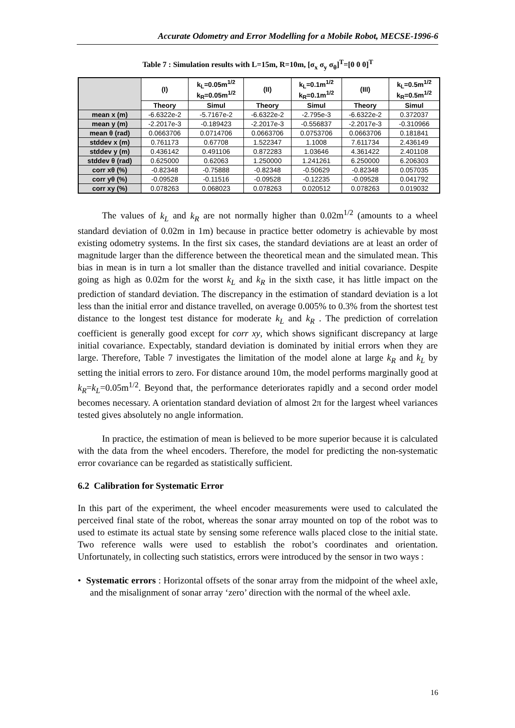Accurate Odometry and Error Modelling for a Mobile Robot, MECSE-1996-6
Table 7 : Simulation results with L=15m, R=10m, [σ<sub>x</sub> σ<sub>y</sub> σ<sub>θ</sub>]<sup>T</sup>=[0 0 0]<sup>T</sup>
| | (I) | k<sub>L</sub>=0.05m<sup>1/2</sup> k<sub>R</sub>=0.05m<sup>1/2</sup> | (II) | k<sub>L</sub>=0.1m<sup>1/2</sup> k<sub>R</sub>=0.1m<sup>1/2</sup> | (III) | k<sub>L</sub>=0.5m<sup>1/2</sup> k<sub>R</sub>=0.5m<sup>1/2</sup> |
| --- | --- | --- | --- | --- | --- | --- |
| | Theory | Simul | Theory | Simul | Theory | Simul |
| mean x (m) | -6.6322e-2 | -5.7167e-2 | -6.6322e-2 | -2.795e-3 | -6.6322e-2 | 0.372037 |
| mean y (m) | -2.2017e-3 | -0.189423 | -2.2017e-3 | -0.556837 | -2.2017e-3 | -0.310966 |
| mean θ (rad) | 0.0663706 | 0.0714706 | 0.0663706 | 0.0753706 | 0.0663706 | 0.181841 |
| stddev x (m) | 0.761173 | 0.67708 | 1.522347 | 1.1008 | 7.611734 | 2.436149 |
| stddev y (m) | 0.436142 | 0.491106 | 0.872283 | 1.03646 | 4.361422 | 2.401108 |
| stddev θ (rad) | 0.625000 | 0.62063 | 1.250000 | 1.241261 | 6.250000 | 6.206303 |
| corr xθ (%) | -0.82348 | -0.75888 | -0.82348 | -0.50629 | -0.82348 | 0.057035 |
| corr yθ (%) | -0.09528 | -0.11516 | -0.09528 | -0.12235 | -0.09528 | 0.041792 |
| corr xy (%) | 0.078263 | 0.068023 | 0.078263 | 0.020512 | 0.078263 | 0.019032 |
The values of k<sub>L</sub> and k<sub>R</sub> are not normally higher than 0.02m<sup>1/2</sup> (amounts to a wheel standard deviation of 0.02m in 1m) because in practice better odometry is achievable by most existing odometry systems. In the first six cases, the standard deviations are at least an order of magnitude larger than the difference between the theoretical mean and the simulated mean. This bias in mean is in turn a lot smaller than the distance travelled and initial covariance. Despite going as high as 0.02m for the worst k<sub>L</sub> and k<sub>R</sub> in the sixth case, it has little impact on the prediction of standard deviation. The discrepancy in the estimation of standard deviation is a lot less than the initial error and distance travelled, on average 0.005% to 0.3% from the shortest test distance to the longest test distance for moderate k<sub>L</sub> and k<sub>R</sub> . The prediction of correlation coefficient is generally good except for corr xy, which shows significant discrepancy at large initial covariance. Expectably, standard deviation is dominated by initial errors when they are large. Therefore, Table 7 investigates the limitation of the model alone at large k<sub>R</sub> and k<sub>L</sub> by setting the initial errors to zero. For distance around 10m, the model performs marginally good at k<sub>R</sub>=k<sub>L</sub>=0.05m<sup>1/2</sup>. Beyond that, the performance deteriorates rapidly and a second order model becomes necessary. A orientation standard deviation of almost 2π for the largest wheel variances tested gives absolutely no angle information.
In practice, the estimation of mean is believed to be more superior because it is calculated with the data from the wheel encoders. Therefore, the model for predicting the non-systematic error covariance can be regarded as statistically sufficient.
6.2 Calibration for Systematic Error
In this part of the experiment, the wheel encoder measurements were used to calculated the perceived final state of the robot, whereas the sonar array mounted on top of the robot was to used to estimate its actual state by sensing some reference walls placed close to the initial state. Two reference walls were used to establish the robot’s coordinates and orientation. Unfortunately, in collecting such statistics, errors were introduced by the sensor in two ways :
• Systematic errors : Horizontal offsets of the sonar array from the midpoint of the wheel axle, and the misalignment of sonar array ‘zero’ direction with the normal of the wheel axle.
16